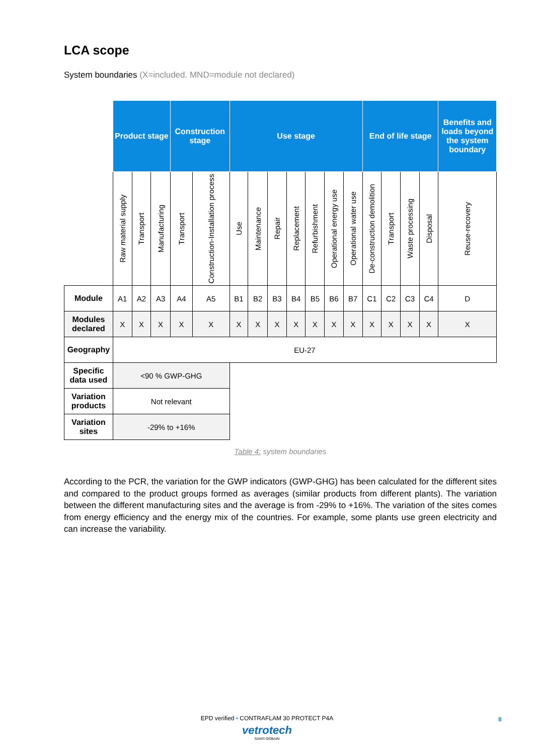LCA scope
System boundaries (X=included. MND=module not declared)
| | Product stage | | | Construction stage | | Use stage | | | | | | | End of life stage | | | | Benefits and loads beyond the system boundary |
| --- | --- | --- | --- | --- | --- | --- | --- | --- | --- | --- | --- | --- | --- | --- | --- | --- | --- |
| | Raw material supply | Transport | Manufacturing | Transport | Construction-Installation process | Use | Maintenance | Repair | Replacement | Refurbishment | Operational energy use | Operational water use | De-construction demolition | Transport | Waste processing | Disposal | Reuse-recovery |
| Module | A1 | A2 | A3 | A4 | A5 | B1 | B2 | B3 | B4 | B5 | B6 | B7 | C1 | C2 | C3 | C4 | D |
| Modules declared | X | X | X | X | X | X | X | X | X | X | X | X | X | X | X | X | X |
| Geography | EU-27 | | | | | | | | | | | | | | | | |
| Specific data used | <90 % GWP-GHG | | | | | | | | | | | | | | | | |
| Variation products | Not relevant | | | | | | | | | | | | | | | | |
| Variation sites | -29% to +16% | | | | | | | | | | | | | | | | |
Table 4: system boundaries
According to the PCR, the variation for the GWP indicators (GWP-GHG) has been calculated for the different sites and compared to the product groups formed as averages (similar products from different plants). The variation between the different manufacturing sites and the average is from -29% to +16%. The variation of the sites comes from energy efficiency and the energy mix of the countries. For example, some plants use green electricity and can increase the variability.
EPD verified • CONTRAFLAM 30 PROTECT P4A
vetrotech
SAINT-GOBAIN
8